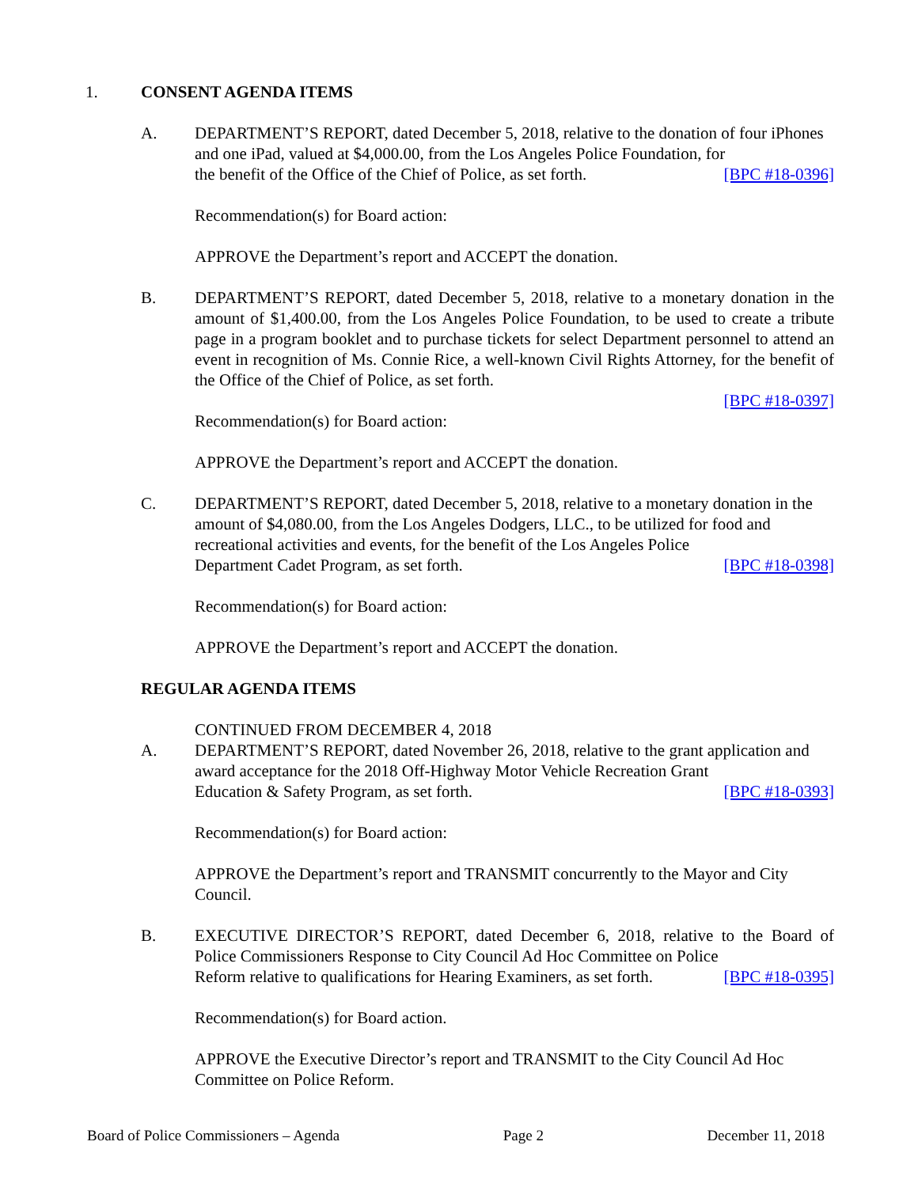1. CONSENT AGENDA ITEMS
A. DEPARTMENT’S REPORT, dated December 5, 2018, relative to the donation of four iPhones and one iPad, valued at $4,000.00, from the Los Angeles Police Foundation, for
the benefit of the Office of the Chief of Police, as set forth. [BPC #18-0396]
Recommendation(s) for Board action:
APPROVE the Department’s report and ACCEPT the donation.
B. DEPARTMENT’S REPORT, dated December 5, 2018, relative to a monetary donation in the amount of $1,400.00, from the Los Angeles Police Foundation, to be used to create a tribute page in a program booklet and to purchase tickets for select Department personnel to attend an event in recognition of Ms. Connie Rice, a well-known Civil Rights Attorney, for the benefit of the Office of the Chief of Police, as set forth.
[BPC #18-0397]
Recommendation(s) for Board action:
APPROVE the Department’s report and ACCEPT the donation.
C. DEPARTMENT’S REPORT, dated December 5, 2018, relative to a monetary donation in the amount of $4,080.00, from the Los Angeles Dodgers, LLC., to be utilized for food and recreational activities and events, for the benefit of the Los Angeles Police
Department Cadet Program, as set forth. [BPC #18-0398]
Recommendation(s) for Board action:
APPROVE the Department’s report and ACCEPT the donation.
REGULAR AGENDA ITEMS
CONTINUED FROM DECEMBER 4, 2018
A. DEPARTMENT’S REPORT, dated November 26, 2018, relative to the grant application and award acceptance for the 2018 Off-Highway Motor Vehicle Recreation Grant
Education & Safety Program, as set forth. [BPC #18-0393]
Recommendation(s) for Board action:
APPROVE the Department’s report and TRANSMIT concurrently to the Mayor and City Council.
B. EXECUTIVE DIRECTOR’S REPORT, dated December 6, 2018, relative to the Board of Police Commissioners Response to City Council Ad Hoc Committee on Police
Reform relative to qualifications for Hearing Examiners, as set forth. [BPC #18-0395]
Recommendation(s) for Board action.
APPROVE the Executive Director’s report and TRANSMIT to the City Council Ad Hoc Committee on Police Reform.
Board of Police Commissioners – Agenda Page 2 December 11, 2018